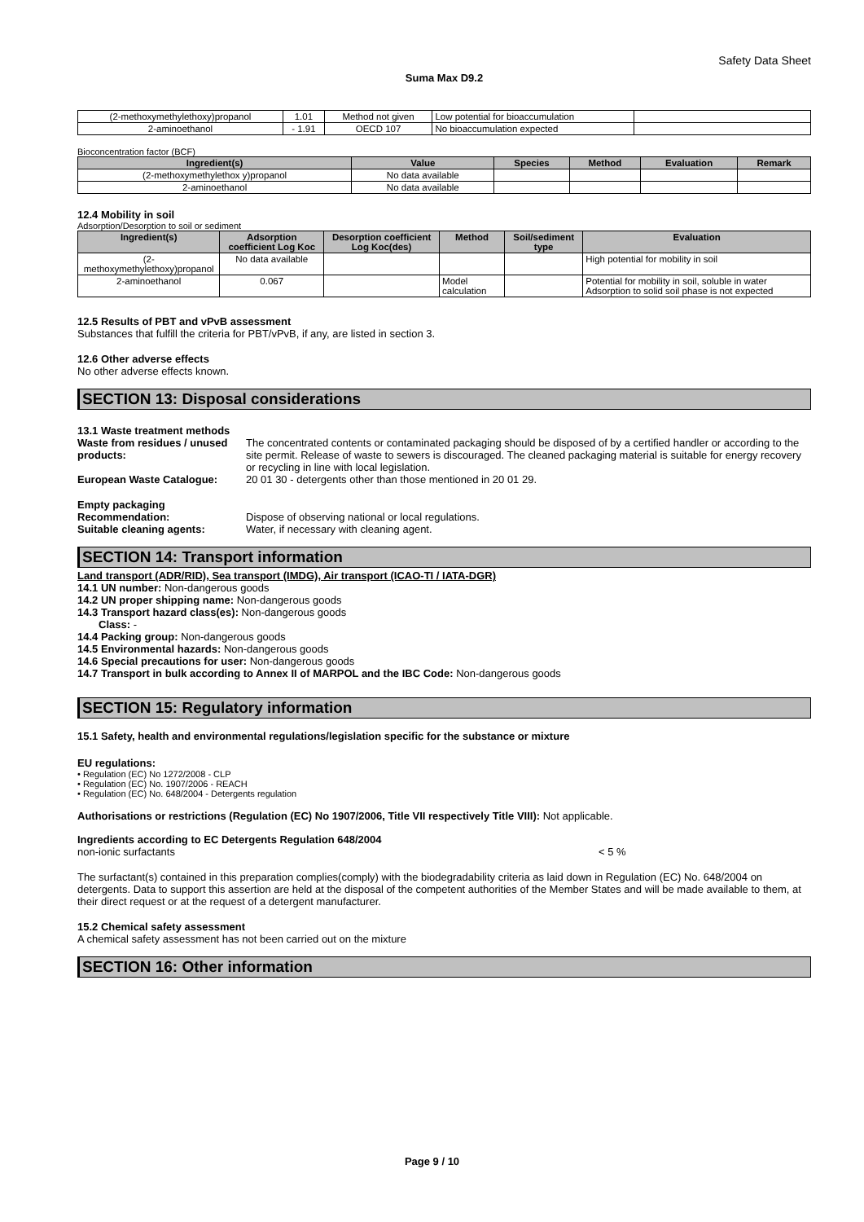Safety Data Sheet
Suma Max D9.2
| (2-methoxymethylethoxy)propanol | 1.01 | Method not given | Low potential for bioaccumulation | |
| 2-aminoethanol | - 1.91 | OECD 107 | No bioaccumulation expected | |
Bioconcentration factor (BCF)
| Ingredient(s) | Value | Species | Method | Evaluation | Remark |
| --- | --- | --- | --- | --- | --- |
| (2-methoxymethylethox y)propanol | No data available | | | | |
| 2-aminoethanol | No data available | | | | |
12.4 Mobility in soil
Adsorption/Desorption to soil or sediment
| Ingredient(s) | Adsorption coefficient Log Koc | Desorption coefficient Log Koc(des) | Method | Soil/sediment type | Evaluation |
| --- | --- | --- | --- | --- | --- |
| (2-methoxymethylethoxy)propanol | No data available | | | | High potential for mobility in soil |
| 2-aminoethanol | 0.067 | | Model calculation | | Potential for mobility in soil, soluble in water Adsorption to solid soil phase is not expected |
12.5 Results of PBT and vPvB assessment
Substances that fulfill the criteria for PBT/vPvB, if any, are listed in section 3.
12.6 Other adverse effects
No other adverse effects known.
SECTION 13: Disposal considerations
13.1 Waste treatment methods
Waste from residues / unused products:
The concentrated contents or contaminated packaging should be disposed of by a certified handler or according to the site permit. Release of waste to sewers is discouraged. The cleaned packaging material is suitable for energy recovery or recycling in line with local legislation.
European Waste Catalogue: 20 01 30 - detergents other than those mentioned in 20 01 29.
Empty packaging
Recommendation: Dispose of observing national or local regulations.
Suitable cleaning agents: Water, if necessary with cleaning agent.
SECTION 14: Transport information
Land transport (ADR/RID), Sea transport (IMDG), Air transport (ICAO-TI / IATA-DGR)
14.1 UN number: Non-dangerous goods
14.2 UN proper shipping name: Non-dangerous goods
14.3 Transport hazard class(es): Non-dangerous goods
Class: -
14.4 Packing group: Non-dangerous goods
14.5 Environmental hazards: Non-dangerous goods
14.6 Special precautions for user: Non-dangerous goods
14.7 Transport in bulk according to Annex II of MARPOL and the IBC Code: Non-dangerous goods
SECTION 15: Regulatory information
15.1 Safety, health and environmental regulations/legislation specific for the substance or mixture
EU regulations:
• Regulation (EC) No 1272/2008 - CLP
• Regulation (EC) No. 1907/2006 - REACH
• Regulation (EC) No. 648/2004 - Detergents regulation
Authorisations or restrictions (Regulation (EC) No 1907/2006, Title VII respectively Title VIII): Not applicable.
Ingredients according to EC Detergents Regulation 648/2004
non-ionic surfactants < 5 %
The surfactant(s) contained in this preparation complies(comply) with the biodegradability criteria as laid down in Regulation (EC) No. 648/2004 on detergents. Data to support this assertion are held at the disposal of the competent authorities of the Member States and will be made available to them, at their direct request or at the request of a detergent manufacturer.
15.2 Chemical safety assessment
A chemical safety assessment has not been carried out on the mixture
SECTION 16: Other information
Page 9 / 10